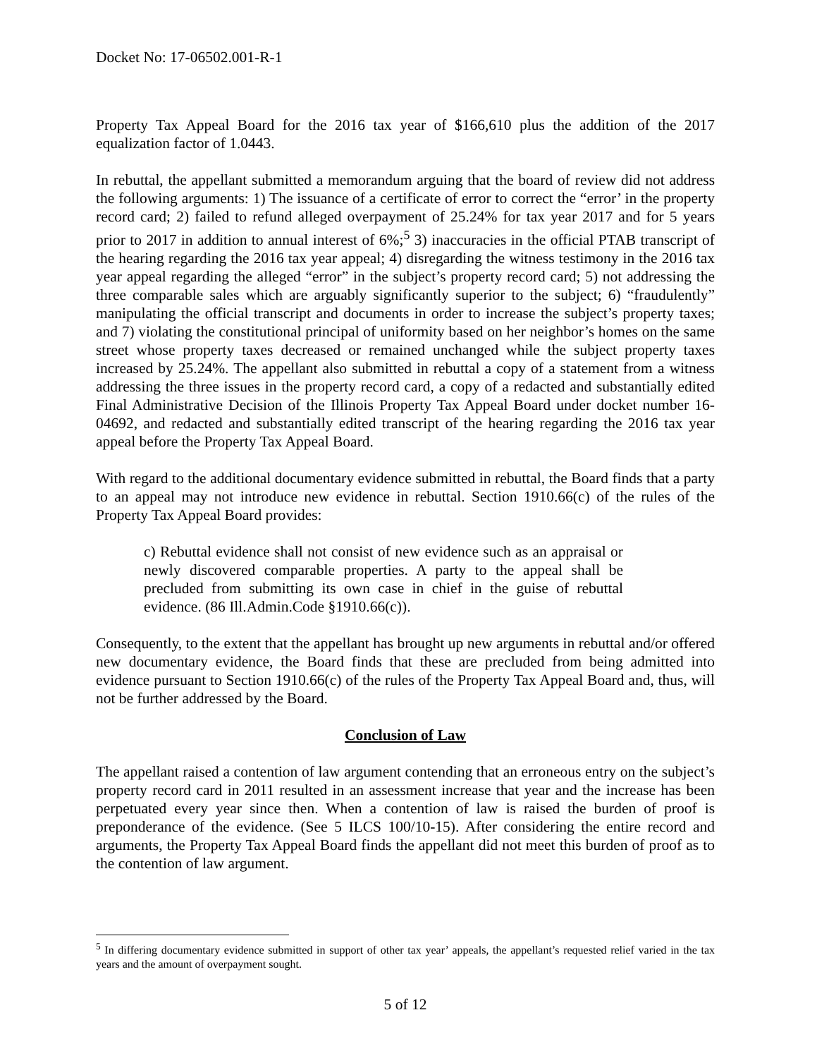Docket No: 17-06502.001-R-1
Property Tax Appeal Board for the 2016 tax year of $166,610 plus the addition of the 2017 equalization factor of 1.0443.
In rebuttal, the appellant submitted a memorandum arguing that the board of review did not address the following arguments: 1) The issuance of a certificate of error to correct the “error’ in the property record card; 2) failed to refund alleged overpayment of 25.24% for tax year 2017 and for 5 years prior to 2017 in addition to annual interest of 6%;<sup>5</sup> 3) inaccuracies in the official PTAB transcript of the hearing regarding the 2016 tax year appeal; 4) disregarding the witness testimony in the 2016 tax year appeal regarding the alleged “error” in the subject’s property record card; 5) not addressing the three comparable sales which are arguably significantly superior to the subject; 6) “fraudulently” manipulating the official transcript and documents in order to increase the subject’s property taxes; and 7) violating the constitutional principal of uniformity based on her neighbor’s homes on the same street whose property taxes decreased or remained unchanged while the subject property taxes increased by 25.24%. The appellant also submitted in rebuttal a copy of a statement from a witness addressing the three issues in the property record card, a copy of a redacted and substantially edited Final Administrative Decision of the Illinois Property Tax Appeal Board under docket number 16-04692, and redacted and substantially edited transcript of the hearing regarding the 2016 tax year appeal before the Property Tax Appeal Board.
With regard to the additional documentary evidence submitted in rebuttal, the Board finds that a party to an appeal may not introduce new evidence in rebuttal. Section 1910.66(c) of the rules of the Property Tax Appeal Board provides:
c) Rebuttal evidence shall not consist of new evidence such as an appraisal or newly discovered comparable properties. A party to the appeal shall be precluded from submitting its own case in chief in the guise of rebuttal evidence. (86 Ill.Admin.Code §1910.66(c)).
Consequently, to the extent that the appellant has brought up new arguments in rebuttal and/or offered new documentary evidence, the Board finds that these are precluded from being admitted into evidence pursuant to Section 1910.66(c) of the rules of the Property Tax Appeal Board and, thus, will not be further addressed by the Board.
Conclusion of Law
The appellant raised a contention of law argument contending that an erroneous entry on the subject’s property record card in 2011 resulted in an assessment increase that year and the increase has been perpetuated every year since then. When a contention of law is raised the burden of proof is preponderance of the evidence. (See 5 ILCS 100/10-15). After considering the entire record and arguments, the Property Tax Appeal Board finds the appellant did not meet this burden of proof as to the contention of law argument.
<sup>5</sup> In differing documentary evidence submitted in support of other tax year’ appeals, the appellant’s requested relief varied in the tax years and the amount of overpayment sought.
5 of 12